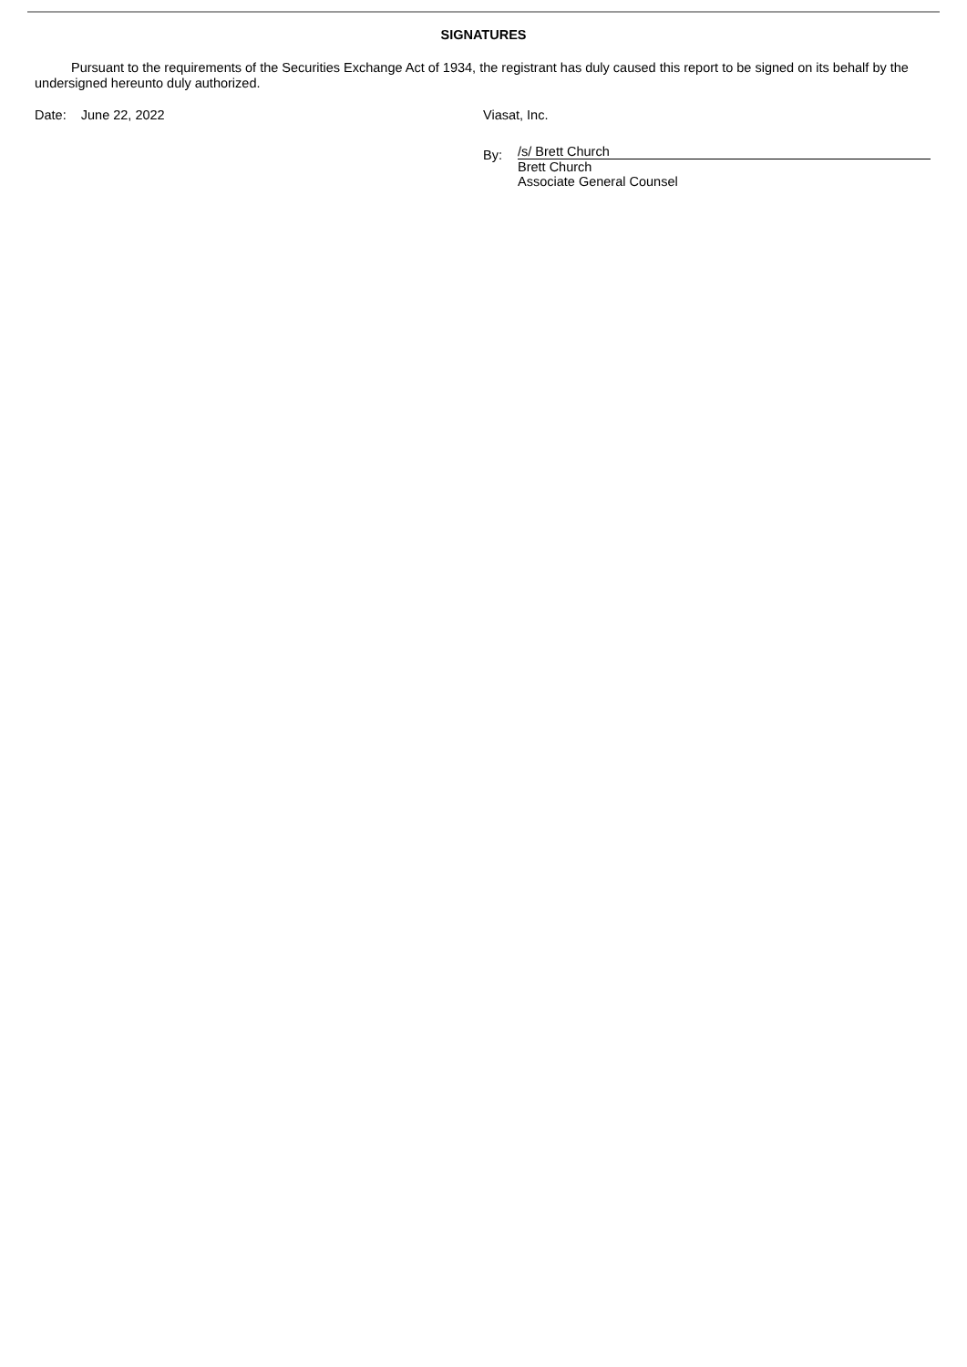SIGNATURES
Pursuant to the requirements of the Securities Exchange Act of 1934, the registrant has duly caused this report to be signed on its behalf by the undersigned hereunto duly authorized.
Date: June 22, 2022 Viasat, Inc.
By:
/s/ Brett Church
Brett Church
Associate General Counsel